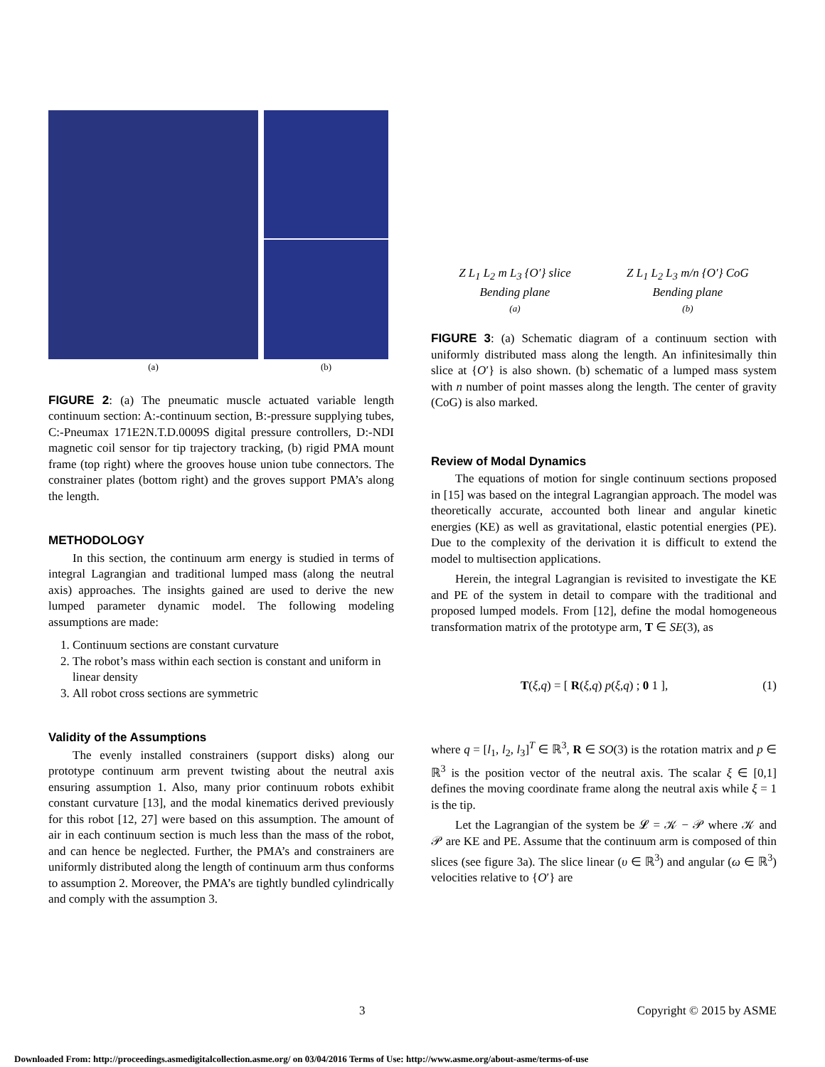(a) (b)
FIGURE 2: (a) The pneumatic muscle actuated variable length continuum section: A:-continuum section, B:-pressure supplying tubes, C:-Pneumax 171E2N.T.D.0009S digital pressure controllers, D:-NDI magnetic coil sensor for tip trajectory tracking, (b) rigid PMA mount frame (top right) where the grooves house union tube connectors. The constrainer plates (bottom right) and the groves support PMA’s along the length.
METHODOLOGY
In this section, the continuum arm energy is studied in terms of integral Lagrangian and traditional lumped mass (along the neutral axis) approaches. The insights gained are used to derive the new lumped parameter dynamic model. The following modeling assumptions are made:
1. Continuum sections are constant curvature
2. The robot’s mass within each section is constant and uniform in linear density
3. All robot cross sections are symmetric
Validity of the Assumptions
The evenly installed constrainers (support disks) along our prototype continuum arm prevent twisting about the neutral axis ensuring assumption 1. Also, many prior continuum robots exhibit constant curvature [13], and the modal kinematics derived previously for this robot [12, 27] were based on this assumption. The amount of air in each continuum section is much less than the mass of the robot, and can hence be neglected. Further, the PMA’s and constrainers are uniformly distributed along the length of continuum arm thus conforms to assumption 2. Moreover, the PMA’s are tightly bundled cylindrically and comply with the assumption 3.
Z L<sub>1</sub> L<sub>2</sub> m L<sub>3</sub> {O′} slice
Bending plane
(a)
Z L<sub>1</sub> L<sub>2</sub> L<sub>3</sub> m/n {O′} CoG
Bending plane
(b)
FIGURE 3: (a) Schematic diagram of a continuum section with uniformly distributed mass along the length. An infinitesimally thin slice at {O′} is also shown. (b) schematic of a lumped mass system with n number of point masses along the length. The center of gravity (CoG) is also marked.
Review of Modal Dynamics
The equations of motion for single continuum sections proposed in [15] was based on the integral Lagrangian approach. The model was theoretically accurate, accounted both linear and angular kinetic energies (KE) as well as gravitational, elastic potential energies (PE). Due to the complexity of the derivation it is difficult to extend the model to multisection applications.
Herein, the integral Lagrangian is revisited to investigate the KE and PE of the system in detail to compare with the traditional and proposed lumped models. From [12], define the modal homogeneous transformation matrix of the prototype arm, T ∈ SE(3), as
T(ξ,q) = [ R(ξ,q) p(ξ,q) ; 0 1 ], (1)
where q = [l<sub>1</sub>, l<sub>2</sub>, l<sub>3</sub>]<sup>T</sup> ∈ ℝ<sup>3</sup>, R ∈ SO(3) is the rotation matrix and p ∈ ℝ<sup>3</sup> is the position vector of the neutral axis. The scalar ξ ∈ [0,1] defines the moving coordinate frame along the neutral axis while ξ = 1 is the tip.
Let the Lagrangian of the system be 𝓛 = 𝒦 − 𝒫 where 𝒦 and 𝒫 are KE and PE. Assume that the continuum arm is composed of thin slices (see figure 3a). The slice linear (υ ∈ ℝ<sup>3</sup>) and angular (ω ∈ ℝ<sup>3</sup>) velocities relative to {O′} are
3 Copyright © 2015 by ASME
Downloaded From: http://proceedings.asmedigitalcollection.asme.org/ on 03/04/2016 Terms of Use: http://www.asme.org/about-asme/terms-of-use